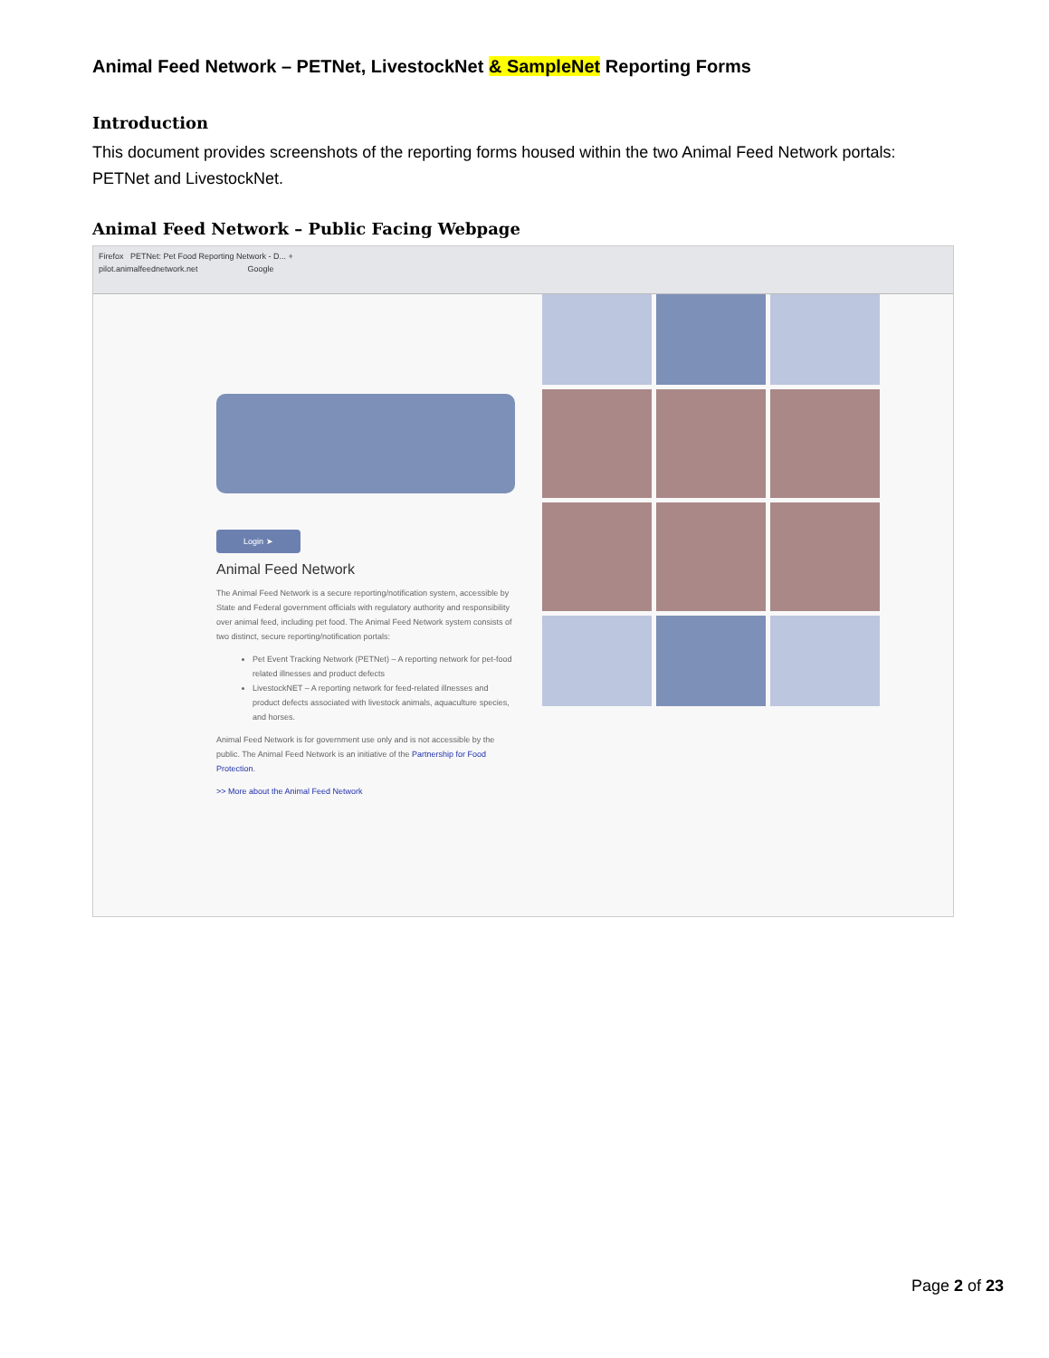Animal Feed Network – PETNet, LivestockNet & SampleNet Reporting Forms
Introduction
This document provides screenshots of the reporting forms housed within the two Animal Feed Network portals: PETNet and LivestockNet.
Animal Feed Network – Public Facing Webpage
Firefox PETNet: Pet Food Reporting Network - D... +
pilot.animalfeednetwork.net Google
Login ➤
Animal Feed Network
The Animal Feed Network is a secure reporting/notification system, accessible by State and Federal government officials with regulatory authority and responsibility over animal feed, including pet food. The Animal Feed Network system consists of two distinct, secure reporting/notification portals:
Pet Event Tracking Network (PETNet) – A reporting network for pet-food related illnesses and product defects
LivestockNET – A reporting network for feed-related illnesses and product defects associated with livestock animals, aquaculture species, and horses.
Animal Feed Network is for government use only and is not accessible by the public. The Animal Feed Network is an initiative of the Partnership for Food Protection.
>> More about the Animal Feed Network
Page 2 of 23